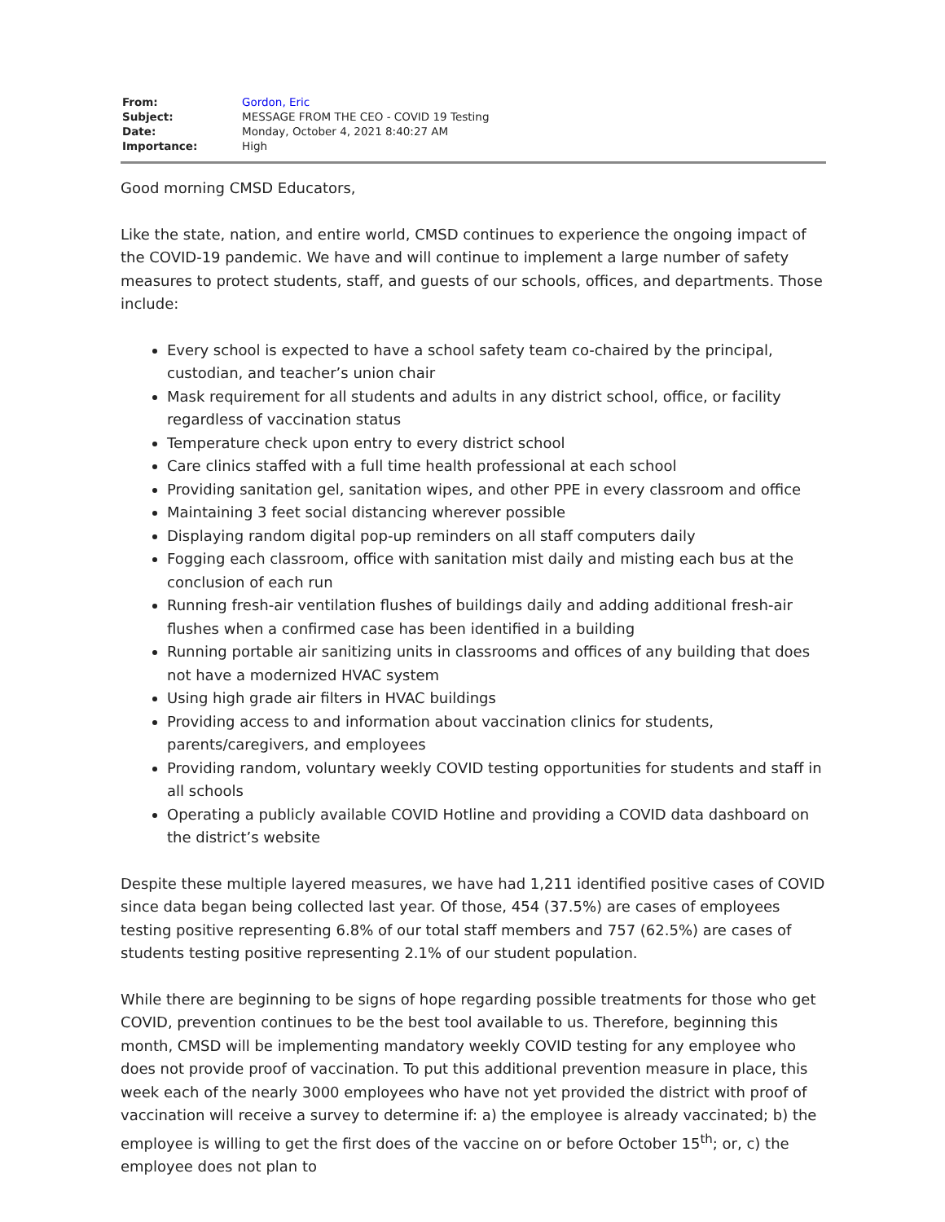| From: | Gordon, Eric |
| Subject: | MESSAGE FROM THE CEO - COVID 19 Testing |
| Date: | Monday, October 4, 2021 8:40:27 AM |
| Importance: | High |
Good morning CMSD Educators,
Like the state, nation, and entire world, CMSD continues to experience the ongoing impact of the COVID-19 pandemic. We have and will continue to implement a large number of safety measures to protect students, staff, and guests of our schools, offices, and departments. Those include:
Every school is expected to have a school safety team co-chaired by the principal, custodian, and teacher’s union chair
Mask requirement for all students and adults in any district school, office, or facility regardless of vaccination status
Temperature check upon entry to every district school
Care clinics staffed with a full time health professional at each school
Providing sanitation gel, sanitation wipes, and other PPE in every classroom and office
Maintaining 3 feet social distancing wherever possible
Displaying random digital pop-up reminders on all staff computers daily
Fogging each classroom, office with sanitation mist daily and misting each bus at the conclusion of each run
Running fresh-air ventilation flushes of buildings daily and adding additional fresh-air flushes when a confirmed case has been identified in a building
Running portable air sanitizing units in classrooms and offices of any building that does not have a modernized HVAC system
Using high grade air filters in HVAC buildings
Providing access to and information about vaccination clinics for students, parents/caregivers, and employees
Providing random, voluntary weekly COVID testing opportunities for students and staff in all schools
Operating a publicly available COVID Hotline and providing a COVID data dashboard on the district’s website
Despite these multiple layered measures, we have had 1,211 identified positive cases of COVID since data began being collected last year. Of those, 454 (37.5%) are cases of employees testing positive representing 6.8% of our total staff members and 757 (62.5%) are cases of students testing positive representing 2.1% of our student population.
While there are beginning to be signs of hope regarding possible treatments for those who get COVID, prevention continues to be the best tool available to us. Therefore, beginning this month, CMSD will be implementing mandatory weekly COVID testing for any employee who does not provide proof of vaccination. To put this additional prevention measure in place, this week each of the nearly 3000 employees who have not yet provided the district with proof of vaccination will receive a survey to determine if: a) the employee is already vaccinated; b) the employee is willing to get the first does of the vaccine on or before October 15<sup>th</sup>; or, c) the employee does not plan to